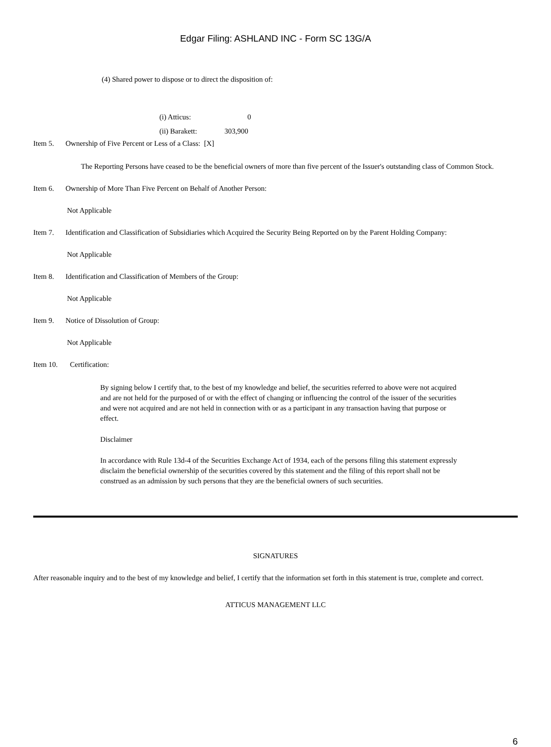Edgar Filing: ASHLAND INC - Form SC 13G/A
(4) Shared power to dispose or to direct the disposition of:
(i) Atticus: 0
(ii) Barakett: 303,900
Item 5. Ownership of Five Percent or Less of a Class: [X]
The Reporting Persons have ceased to be the beneficial owners of more than five percent of the Issuer's outstanding class of Common Stock.
Item 6. Ownership of More Than Five Percent on Behalf of Another Person:
Not Applicable
Item 7. Identification and Classification of Subsidiaries which Acquired the Security Being Reported on by the Parent Holding Company:
Not Applicable
Item 8. Identification and Classification of Members of the Group:
Not Applicable
Item 9. Notice of Dissolution of Group:
Not Applicable
Item 10. Certification:
By signing below I certify that, to the best of my knowledge and belief, the securities referred to above were not acquired and are not held for the purposed of or with the effect of changing or influencing the control of the issuer of the securities and were not acquired and are not held in connection with or as a participant in any transaction having that purpose or effect.
Disclaimer
In accordance with Rule 13d-4 of the Securities Exchange Act of 1934, each of the persons filing this statement expressly disclaim the beneficial ownership of the securities covered by this statement and the filing of this report shall not be construed as an admission by such persons that they are the beneficial owners of such securities.
SIGNATURES
After reasonable inquiry and to the best of my knowledge and belief, I certify that the information set forth in this statement is true, complete and correct.
ATTICUS MANAGEMENT LLC
6